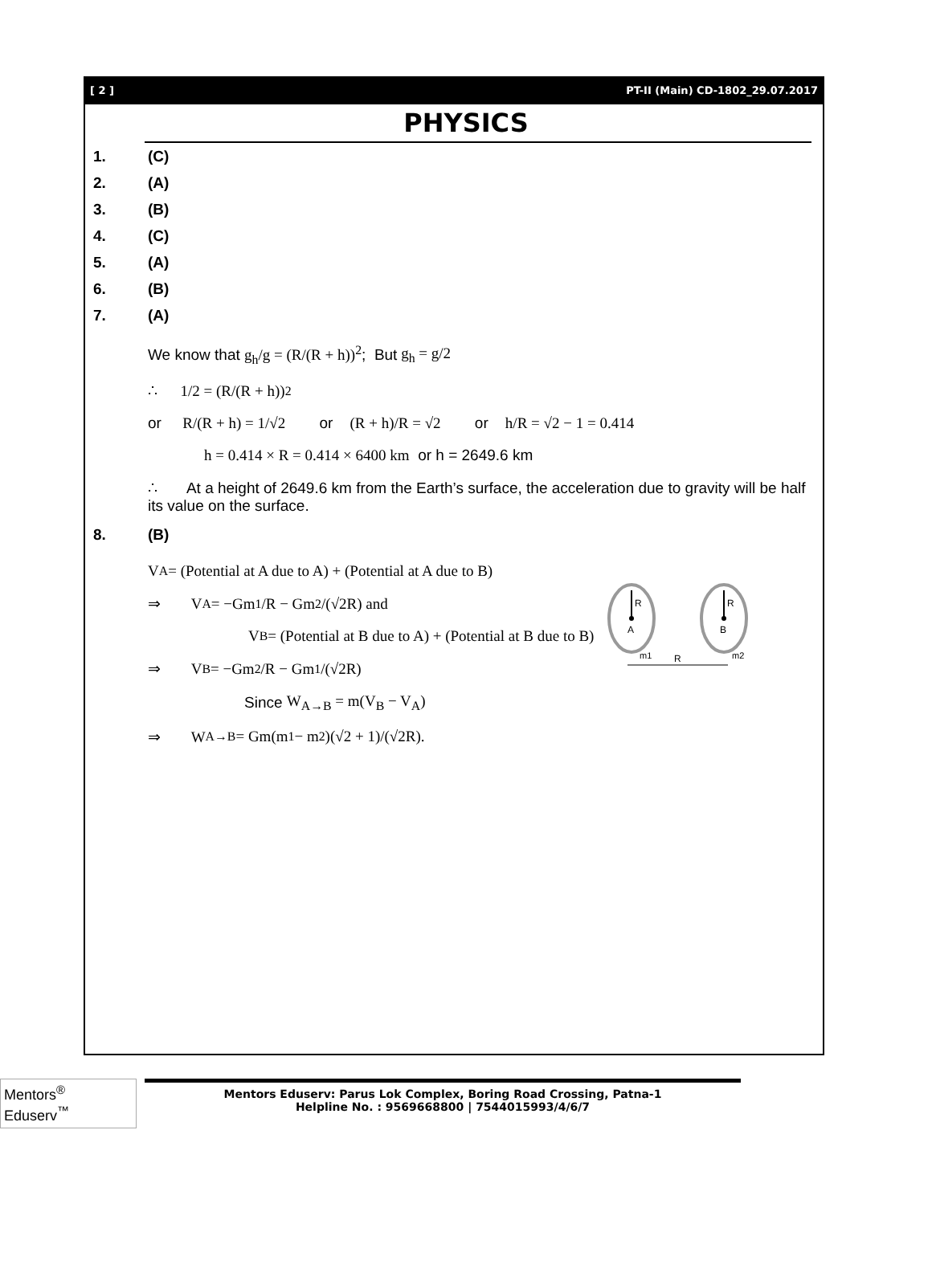[ 2 ] PT-II (Main) CD-1802_29.07.2017
PHYSICS
1. (C)
2. (A)
3. (B)
4. (C)
5. (A)
6. (B)
7. (A)
We know that g<sub>h</sub>/g = (R/(R + h))<sup>2</sup>; But g<sub>h</sub> = g/2
∴ 1/2 = (R/(R + h))<sup>2</sup>
or R/(R + h) = 1/√2 or (R + h)/R = √2 or h/R = √2 − 1 = 0.414
h = 0.414 × R = 0.414 × 6400 km or h = 2649.6 km
∴ At a height of 2649.6 km from the Earth’s surface, the acceleration due to gravity will be half its value on the surface.
8. (B)
R
R
A
B
m1
m2
R
V<sub>A</sub> = (Potential at A due to A) + (Potential at A due to B)
⇒ V<sub>A</sub> = −Gm<sub>1</sub>/R − Gm<sub>2</sub>/(√2R) and
V<sub>B</sub> = (Potential at B due to A) + (Potential at B due to B)
⇒ V<sub>B</sub> = −Gm<sub>2</sub>/R − Gm<sub>1</sub>/(√2R)
Since W<sub>A→B</sub> = m(V<sub>B</sub> − V<sub>A</sub>)
⇒ W<sub>A→B</sub> = Gm(m<sub>1</sub> − m<sub>2</sub>)(√2 + 1)/(√2R).
Mentors<sup>®</sup> Eduserv<sup>™</sup>
Mentors Eduserv: Parus Lok Complex, Boring Road Crossing, Patna-1
Helpline No. : 9569668800 | 7544015993/4/6/7